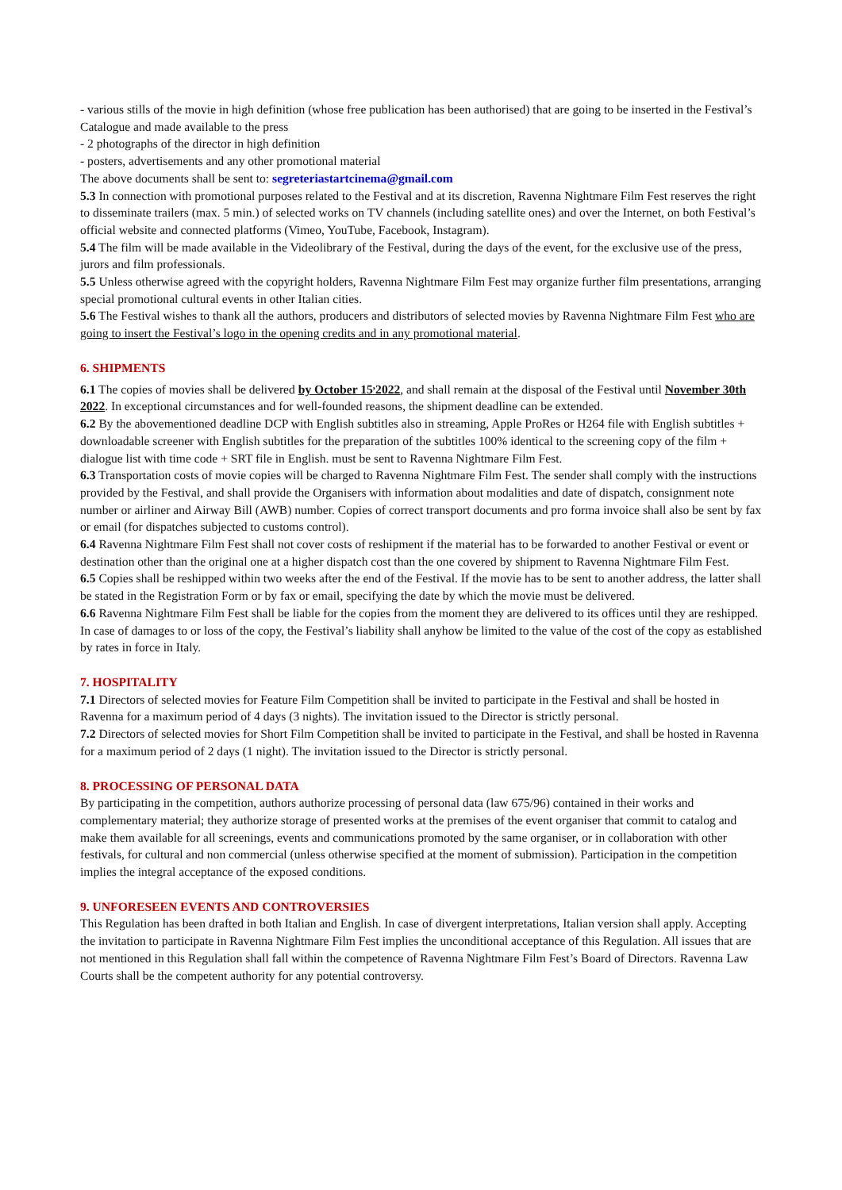- various stills of the movie in high definition (whose free publication has been authorised) that are going to be inserted in the Festival’s Catalogue and made available to the press
- 2 photographs of the director in high definition
- posters, advertisements and any other promotional material
The above documents shall be sent to: segreteriastartcinema@gmail.com
5.3 In connection with promotional purposes related to the Festival and at its discretion, Ravenna Nightmare Film Fest reserves the right to disseminate trailers (max. 5 min.) of selected works on TV channels (including satellite ones) and over the Internet, on both Festival’s official website and connected platforms (Vimeo, YouTube, Facebook, Instagram).
5.4 The film will be made available in the Videolibrary of the Festival, during the days of the event, for the exclusive use of the press, jurors and film professionals.
5.5 Unless otherwise agreed with the copyright holders, Ravenna Nightmare Film Fest may organize further film presentations, arranging special promotional cultural events in other Italian cities.
5.6 The Festival wishes to thank all the authors, producers and distributors of selected movies by Ravenna Nightmare Film Fest who are going to insert the Festival’s logo in the opening credits and in any promotional material.
6. SHIPMENTS
6.1 The copies of movies shall be delivered by October 15<sup>,</sup>2022, and shall remain at the disposal of the Festival until November 30th 2022. In exceptional circumstances and for well-founded reasons, the shipment deadline can be extended.
6.2 By the abovementioned deadline DCP with English subtitles also in streaming, Apple ProRes or H264 file with English subtitles + downloadable screener with English subtitles for the preparation of the subtitles 100% identical to the screening copy of the film + dialogue list with time code + SRT file in English. must be sent to Ravenna Nightmare Film Fest.
6.3 Transportation costs of movie copies will be charged to Ravenna Nightmare Film Fest. The sender shall comply with the instructions provided by the Festival, and shall provide the Organisers with information about modalities and date of dispatch, consignment note number or airliner and Airway Bill (AWB) number. Copies of correct transport documents and pro forma invoice shall also be sent by fax or email (for dispatches subjected to customs control).
6.4 Ravenna Nightmare Film Fest shall not cover costs of reshipment if the material has to be forwarded to another Festival or event or destination other than the original one at a higher dispatch cost than the one covered by shipment to Ravenna Nightmare Film Fest.
6.5 Copies shall be reshipped within two weeks after the end of the Festival. If the movie has to be sent to another address, the latter shall be stated in the Registration Form or by fax or email, specifying the date by which the movie must be delivered.
6.6 Ravenna Nightmare Film Fest shall be liable for the copies from the moment they are delivered to its offices until they are reshipped. In case of damages to or loss of the copy, the Festival’s liability shall anyhow be limited to the value of the cost of the copy as established by rates in force in Italy.
7. HOSPITALITY
7.1 Directors of selected movies for Feature Film Competition shall be invited to participate in the Festival and shall be hosted in Ravenna for a maximum period of 4 days (3 nights). The invitation issued to the Director is strictly personal.
7.2 Directors of selected movies for Short Film Competition shall be invited to participate in the Festival, and shall be hosted in Ravenna for a maximum period of 2 days (1 night). The invitation issued to the Director is strictly personal.
8. PROCESSING OF PERSONAL DATA
By participating in the competition, authors authorize processing of personal data (law 675/96) contained in their works and complementary material; they authorize storage of presented works at the premises of the event organiser that commit to catalog and make them available for all screenings, events and communications promoted by the same organiser, or in collaboration with other festivals, for cultural and non commercial (unless otherwise specified at the moment of submission). Participation in the competition implies the integral acceptance of the exposed conditions.
9. UNFORESEEN EVENTS AND CONTROVERSIES
This Regulation has been drafted in both Italian and English. In case of divergent interpretations, Italian version shall apply. Accepting the invitation to participate in Ravenna Nightmare Film Fest implies the unconditional acceptance of this Regulation. All issues that are not mentioned in this Regulation shall fall within the competence of Ravenna Nightmare Film Fest’s Board of Directors. Ravenna Law Courts shall be the competent authority for any potential controversy.